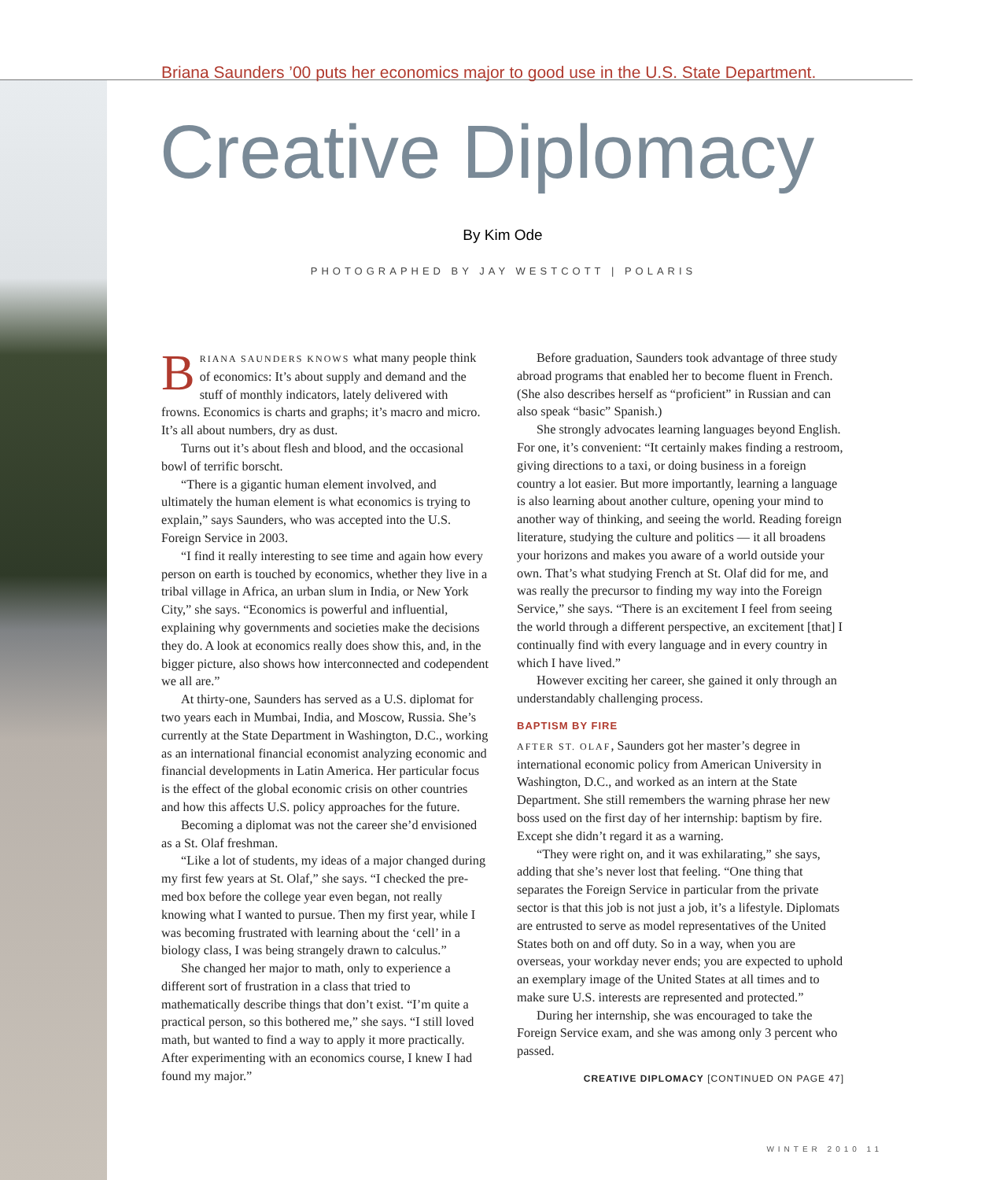Briana Saunders ’00 puts her economics major to good use in the U.S. State Department.
Creative Diplomacy
By Kim Ode
PHOTOGRAPHED BY JAY WESTCOTT | POLARIS
BRIANA SAUNDERS KNOWS what many people think of economics: It’s about supply and demand and the stuff of monthly indicators, lately delivered with frowns. Economics is charts and graphs; it’s macro and micro. It’s all about numbers, dry as dust.
Turns out it’s about flesh and blood, and the occasional bowl of terrific borscht.
“There is a gigantic human element involved, and ultimately the human element is what economics is trying to explain,” says Saunders, who was accepted into the U.S. Foreign Service in 2003.
“I find it really interesting to see time and again how every person on earth is touched by economics, whether they live in a tribal village in Africa, an urban slum in India, or New York City,” she says. “Economics is powerful and influential, explaining why governments and societies make the decisions they do. A look at economics really does show this, and, in the bigger picture, also shows how interconnected and codependent we all are.”
At thirty-one, Saunders has served as a U.S. diplomat for two years each in Mumbai, India, and Moscow, Russia. She’s currently at the State Department in Washington, D.C., working as an international financial economist analyzing economic and financial developments in Latin America. Her particular focus is the effect of the global economic crisis on other countries and how this affects U.S. policy approaches for the future.
Becoming a diplomat was not the career she’d envisioned as a St. Olaf freshman.
“Like a lot of students, my ideas of a major changed during my first few years at St. Olaf,” she says. “I checked the pre-med box before the college year even began, not really knowing what I wanted to pursue. Then my first year, while I was becoming frustrated with learning about the ‘cell’ in a biology class, I was being strangely drawn to calculus.”
She changed her major to math, only to experience a different sort of frustration in a class that tried to mathematically describe things that don’t exist. “I’m quite a practical person, so this bothered me,” she says. “I still loved math, but wanted to find a way to apply it more practically. After experimenting with an economics course, I knew I had found my major.”
Before graduation, Saunders took advantage of three study abroad programs that enabled her to become fluent in French. (She also describes herself as “proficient” in Russian and can also speak “basic” Spanish.)
She strongly advocates learning languages beyond English. For one, it’s convenient: “It certainly makes finding a restroom, giving directions to a taxi, or doing business in a foreign country a lot easier. But more importantly, learning a language is also learning about another culture, opening your mind to another way of thinking, and seeing the world. Reading foreign literature, studying the culture and politics — it all broadens your horizons and makes you aware of a world outside your own. That’s what studying French at St. Olaf did for me, and was really the precursor to finding my way into the Foreign Service,” she says. “There is an excitement I feel from seeing the world through a different perspective, an excitement [that] I continually find with every language and in every country in which I have lived.”
However exciting her career, she gained it only through an understandably challenging process.
BAPTISM BY FIRE
AFTER ST. OLAF, Saunders got her master’s degree in international economic policy from American University in Washington, D.C., and worked as an intern at the State Department. She still remembers the warning phrase her new boss used on the first day of her internship: baptism by fire. Except she didn’t regard it as a warning.
“They were right on, and it was exhilarating,” she says, adding that she’s never lost that feeling. “One thing that separates the Foreign Service in particular from the private sector is that this job is not just a job, it’s a lifestyle. Diplomats are entrusted to serve as model representatives of the United States both on and off duty. So in a way, when you are overseas, your workday never ends; you are expected to uphold an exemplary image of the United States at all times and to make sure U.S. interests are represented and protected.”
During her internship, she was encouraged to take the Foreign Service exam, and she was among only 3 percent who passed.
CREATIVE DIPLOMACY [CONTINUED ON PAGE 47]
WINTER 2010 11